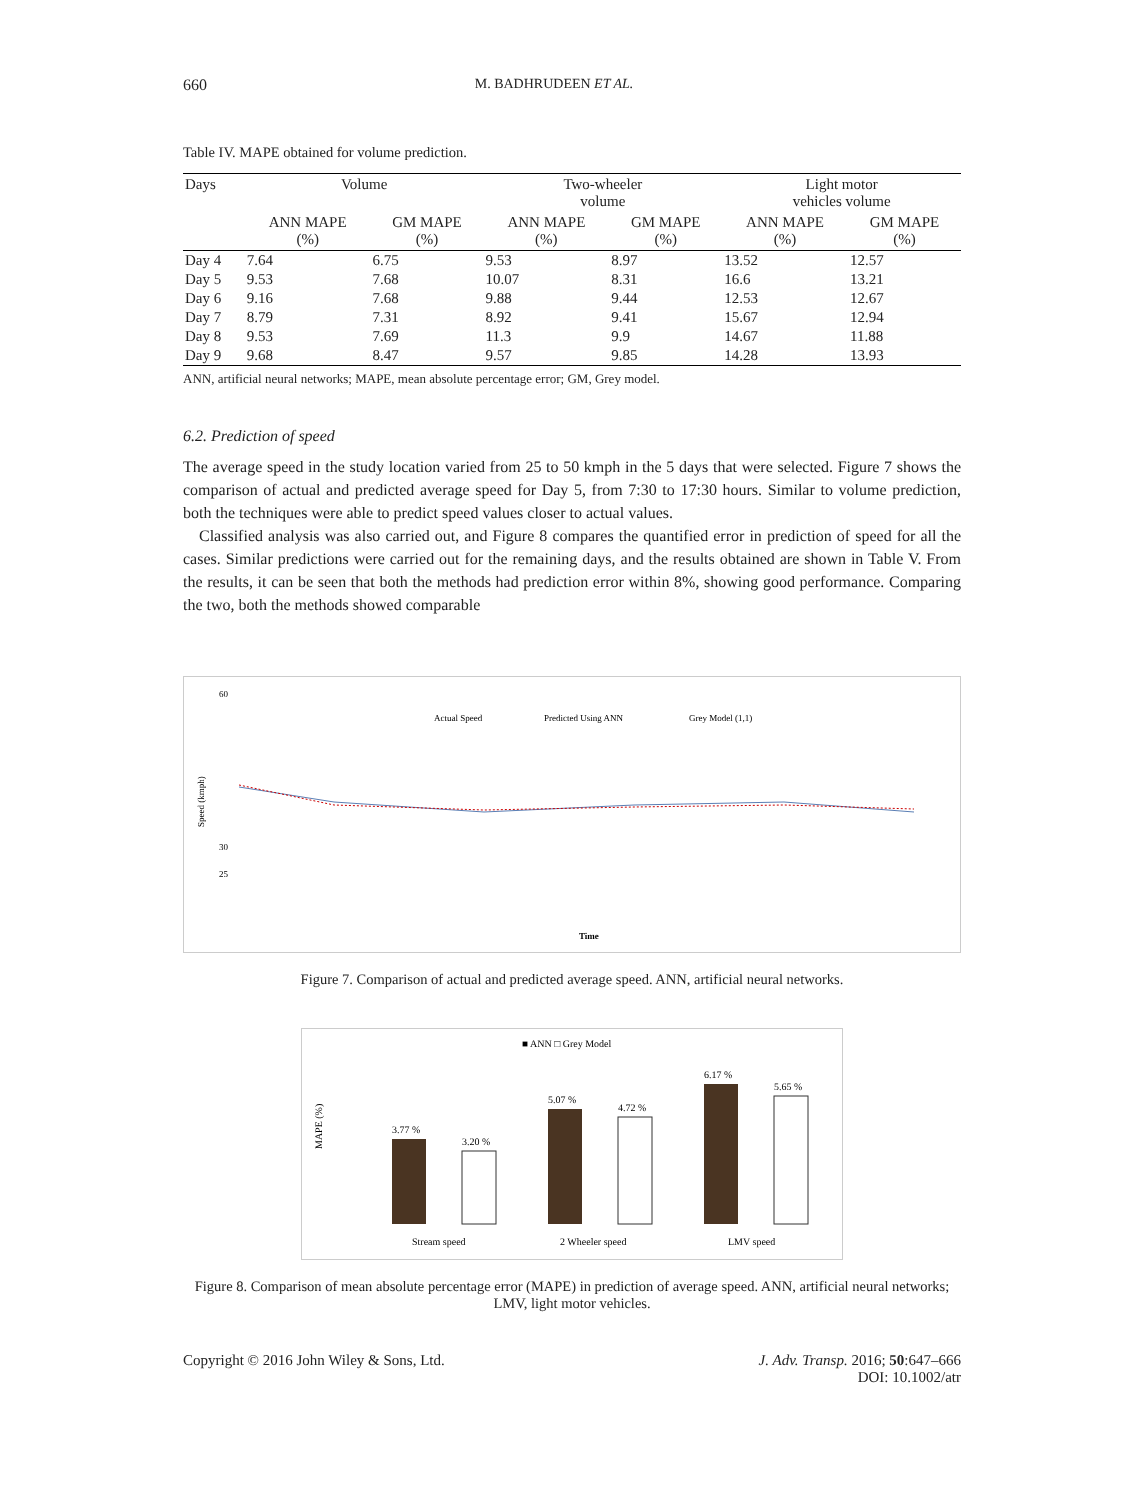660 M. BADHRUDEEN ET AL.
Table IV. MAPE obtained for volume prediction.
| Days | Volume | | Two-wheeler volume | | Light motor vehicles volume | |
| --- | --- | --- | --- | --- | --- | --- |
| | ANN MAPE (%) | GM MAPE (%) | ANN MAPE (%) | GM MAPE (%) | ANN MAPE (%) | GM MAPE (%) |
| Day 4 | 7.64 | 6.75 | 9.53 | 8.97 | 13.52 | 12.57 |
| Day 5 | 9.53 | 7.68 | 10.07 | 8.31 | 16.6 | 13.21 |
| Day 6 | 9.16 | 7.68 | 9.88 | 9.44 | 12.53 | 12.67 |
| Day 7 | 8.79 | 7.31 | 8.92 | 9.41 | 15.67 | 12.94 |
| Day 8 | 9.53 | 7.69 | 11.3 | 9.9 | 14.67 | 11.88 |
| Day 9 | 9.68 | 8.47 | 9.57 | 9.85 | 14.28 | 13.93 |
ANN, artificial neural networks; MAPE, mean absolute percentage error; GM, Grey model.
6.2. Prediction of speed
The average speed in the study location varied from 25 to 50 kmph in the 5 days that were selected. Figure 7 shows the comparison of actual and predicted average speed for Day 5, from 7:30 to 17:30 hours. Similar to volume prediction, both the techniques were able to predict speed values closer to actual values.
Classified analysis was also carried out, and Figure 8 compares the quantified error in prediction of speed for all the cases. Similar predictions were carried out for the remaining days, and the results obtained are shown in Table V. From the results, it can be seen that both the methods had prediction error within 8%, showing good performance. Comparing the two, both the methods showed comparable
Actual Speed
Predicted Using ANN
Grey Model (1,1)
Speed (kmph)
60
30
25
Time
Figure 7. Comparison of actual and predicted average speed. ANN, artificial neural networks.
■ ANN □ Grey Model
MAPE (%)
3.77 %
3.20 %
5.07 %
4.72 %
6.17 %
5.65 %
Stream speed
2 Wheeler speed
LMV speed
Figure 8. Comparison of mean absolute percentage error (MAPE) in prediction of average speed. ANN, artificial neural networks; LMV, light motor vehicles.
Copyright © 2016 John Wiley & Sons, Ltd. J. Adv. Transp. 2016; 50:647–666
DOI: 10.1002/atr